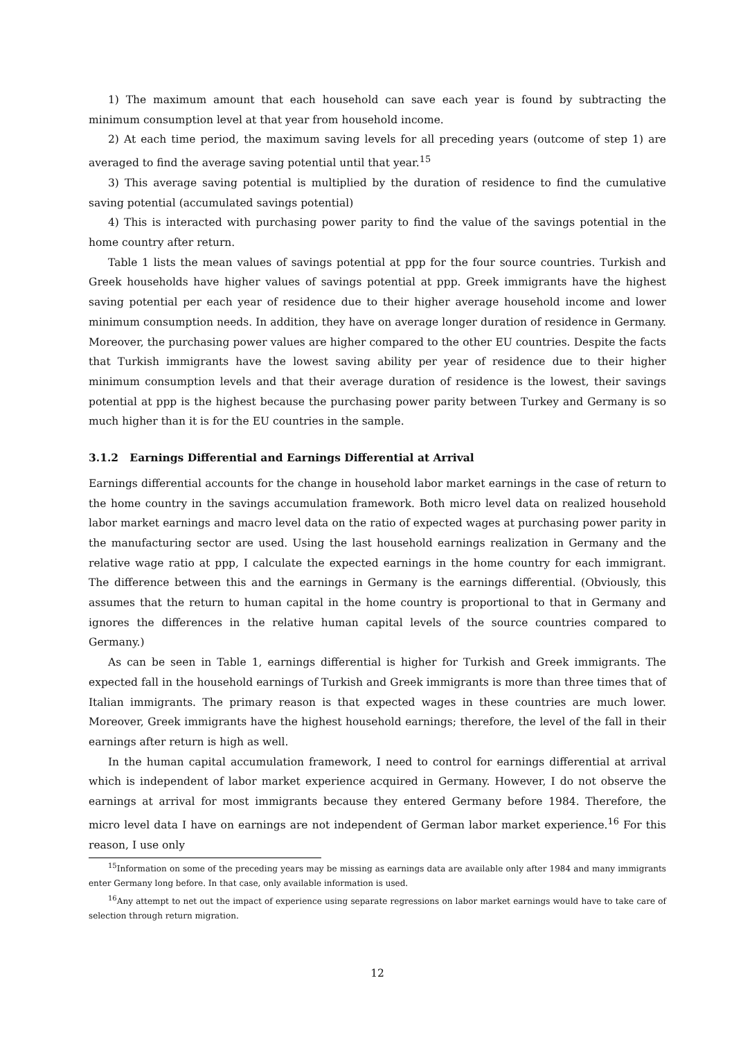1) The maximum amount that each household can save each year is found by subtracting the minimum consumption level at that year from household income.
2) At each time period, the maximum saving levels for all preceding years (outcome of step 1) are averaged to find the average saving potential until that year.<sup>15</sup>
3) This average saving potential is multiplied by the duration of residence to find the cumulative saving potential (accumulated savings potential)
4) This is interacted with purchasing power parity to find the value of the savings potential in the home country after return.
Table 1 lists the mean values of savings potential at ppp for the four source countries. Turkish and Greek households have higher values of savings potential at ppp. Greek immigrants have the highest saving potential per each year of residence due to their higher average household income and lower minimum consumption needs. In addition, they have on average longer duration of residence in Germany. Moreover, the purchasing power values are higher compared to the other EU countries. Despite the facts that Turkish immigrants have the lowest saving ability per year of residence due to their higher minimum consumption levels and that their average duration of residence is the lowest, their savings potential at ppp is the highest because the purchasing power parity between Turkey and Germany is so much higher than it is for the EU countries in the sample.
3.1.2 Earnings Differential and Earnings Differential at Arrival
Earnings differential accounts for the change in household labor market earnings in the case of return to the home country in the savings accumulation framework. Both micro level data on realized household labor market earnings and macro level data on the ratio of expected wages at purchasing power parity in the manufacturing sector are used. Using the last household earnings realization in Germany and the relative wage ratio at ppp, I calculate the expected earnings in the home country for each immigrant. The difference between this and the earnings in Germany is the earnings differential. (Obviously, this assumes that the return to human capital in the home country is proportional to that in Germany and ignores the differences in the relative human capital levels of the source countries compared to Germany.)
As can be seen in Table 1, earnings differential is higher for Turkish and Greek immigrants. The expected fall in the household earnings of Turkish and Greek immigrants is more than three times that of Italian immigrants. The primary reason is that expected wages in these countries are much lower. Moreover, Greek immigrants have the highest household earnings; therefore, the level of the fall in their earnings after return is high as well.
In the human capital accumulation framework, I need to control for earnings differential at arrival which is independent of labor market experience acquired in Germany. However, I do not observe the earnings at arrival for most immigrants because they entered Germany before 1984. Therefore, the micro level data I have on earnings are not independent of German labor market experience.<sup>16</sup> For this reason, I use only
<sup>15</sup> Information on some of the preceding years may be missing as earnings data are available only after 1984 and many immigrants enter Germany long before. In that case, only available information is used.
<sup>16</sup> Any attempt to net out the impact of experience using separate regressions on labor market earnings would have to take care of selection through return migration.
12